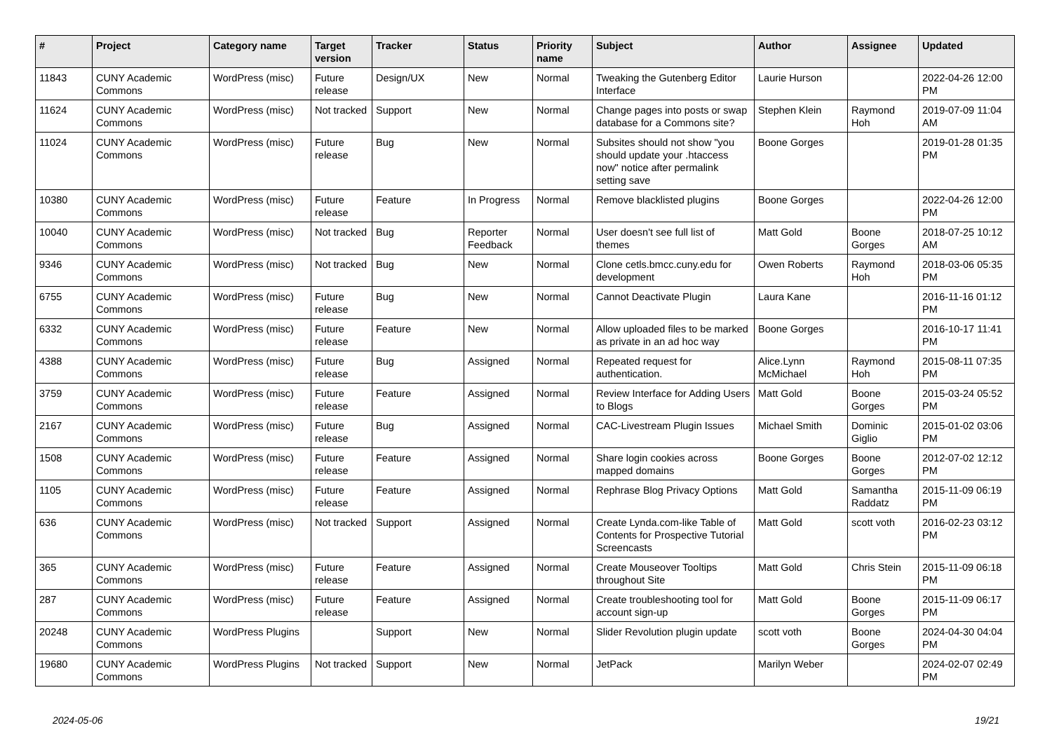| # | Project | Category name | Target version | Tracker | Status | Priority name | Subject | Author | Assignee | Updated |
| --- | --- | --- | --- | --- | --- | --- | --- | --- | --- | --- |
| 11843 | CUNY Academic Commons | WordPress (misc) | Future release | Design/UX | New | Normal | Tweaking the Gutenberg Editor Interface | Laurie Hurson | | 2022-04-26 12:00 PM |
| 11624 | CUNY Academic Commons | WordPress (misc) | Not tracked | Support | New | Normal | Change pages into posts or swap database for a Commons site? | Stephen Klein | Raymond Hoh | 2019-07-09 11:04 AM |
| 11024 | CUNY Academic Commons | WordPress (misc) | Future release | Bug | New | Normal | Subsites should not show "you should update your .htaccess now" notice after permalink setting save | Boone Gorges | | 2019-01-28 01:35 PM |
| 10380 | CUNY Academic Commons | WordPress (misc) | Future release | Feature | In Progress | Normal | Remove blacklisted plugins | Boone Gorges | | 2022-04-26 12:00 PM |
| 10040 | CUNY Academic Commons | WordPress (misc) | Not tracked | Bug | Reporter Feedback | Normal | User doesn't see full list of themes | Matt Gold | Boone Gorges | 2018-07-25 10:12 AM |
| 9346 | CUNY Academic Commons | WordPress (misc) | Not tracked | Bug | New | Normal | Clone cetls.bmcc.cuny.edu for development | Owen Roberts | Raymond Hoh | 2018-03-06 05:35 PM |
| 6755 | CUNY Academic Commons | WordPress (misc) | Future release | Bug | New | Normal | Cannot Deactivate Plugin | Laura Kane | | 2016-11-16 01:12 PM |
| 6332 | CUNY Academic Commons | WordPress (misc) | Future release | Feature | New | Normal | Allow uploaded files to be marked as private in an ad hoc way | Boone Gorges | | 2016-10-17 11:41 PM |
| 4388 | CUNY Academic Commons | WordPress (misc) | Future release | Bug | Assigned | Normal | Repeated request for authentication. | Alice.Lynn McMichael | Raymond Hoh | 2015-08-11 07:35 PM |
| 3759 | CUNY Academic Commons | WordPress (misc) | Future release | Feature | Assigned | Normal | Review Interface for Adding Users to Blogs | Matt Gold | Boone Gorges | 2015-03-24 05:52 PM |
| 2167 | CUNY Academic Commons | WordPress (misc) | Future release | Bug | Assigned | Normal | CAC-Livestream Plugin Issues | Michael Smith | Dominic Giglio | 2015-01-02 03:06 PM |
| 1508 | CUNY Academic Commons | WordPress (misc) | Future release | Feature | Assigned | Normal | Share login cookies across mapped domains | Boone Gorges | Boone Gorges | 2012-07-02 12:12 PM |
| 1105 | CUNY Academic Commons | WordPress (misc) | Future release | Feature | Assigned | Normal | Rephrase Blog Privacy Options | Matt Gold | Samantha Raddatz | 2015-11-09 06:19 PM |
| 636 | CUNY Academic Commons | WordPress (misc) | Not tracked | Support | Assigned | Normal | Create Lynda.com-like Table of Contents for Prospective Tutorial Screencasts | Matt Gold | scott voth | 2016-02-23 03:12 PM |
| 365 | CUNY Academic Commons | WordPress (misc) | Future release | Feature | Assigned | Normal | Create Mouseover Tooltips throughout Site | Matt Gold | Chris Stein | 2015-11-09 06:18 PM |
| 287 | CUNY Academic Commons | WordPress (misc) | Future release | Feature | Assigned | Normal | Create troubleshooting tool for account sign-up | Matt Gold | Boone Gorges | 2015-11-09 06:17 PM |
| 20248 | CUNY Academic Commons | WordPress Plugins | | Support | New | Normal | Slider Revolution plugin update | scott voth | Boone Gorges | 2024-04-30 04:04 PM |
| 19680 | CUNY Academic Commons | WordPress Plugins | Not tracked | Support | New | Normal | JetPack | Marilyn Weber | | 2024-02-07 02:49 PM |
2024-05-06 19/21